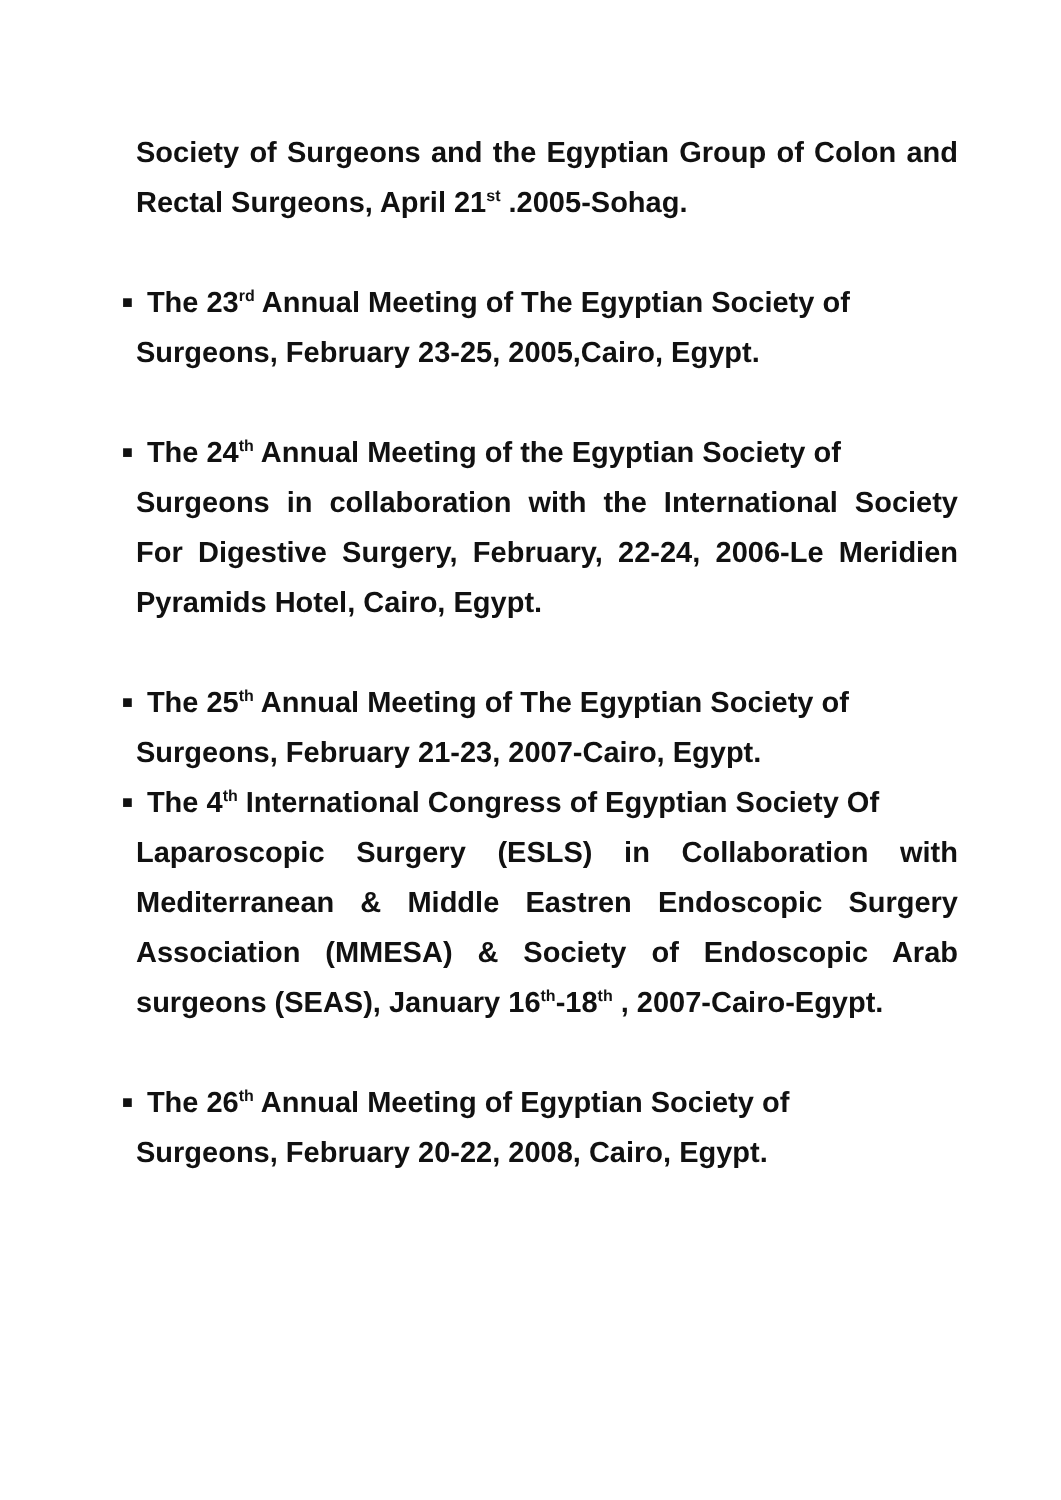Society of Surgeons and the Egyptian Group of Colon and Rectal Surgeons, April 21<sup>st</sup> .2005-Sohag.
■ The 23<sup>rd</sup> Annual Meeting of The Egyptian Society of
Surgeons, February 23-25, 2005,Cairo, Egypt.
■ The 24<sup>th</sup> Annual Meeting of the Egyptian Society of
Surgeons in collaboration with the International Society For Digestive Surgery, February, 22-24, 2006-Le Meridien Pyramids Hotel, Cairo, Egypt.
■ The 25<sup>th</sup> Annual Meeting of The Egyptian Society of
Surgeons, February 21-23, 2007-Cairo, Egypt.
■ The 4<sup>th</sup> International Congress of Egyptian Society Of
Laparoscopic Surgery (ESLS) in Collaboration with Mediterranean & Middle Eastren Endoscopic Surgery Association (MMESA) & Society of Endoscopic Arab surgeons (SEAS), January 16<sup>th</sup>-18<sup>th</sup> , 2007-Cairo-Egypt.
■ The 26<sup>th</sup> Annual Meeting of Egyptian Society of
Surgeons, February 20-22, 2008, Cairo, Egypt.